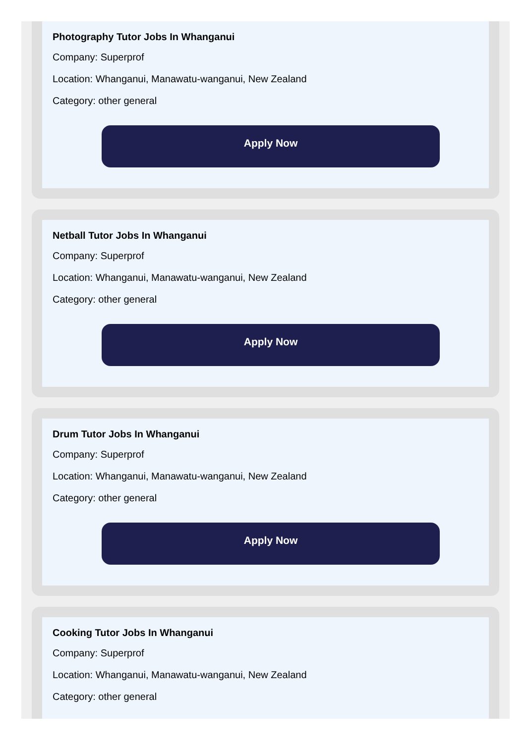Photography Tutor Jobs In Whanganui
Company: Superprof
Location: Whanganui, Manawatu-wanganui, New Zealand
Category: other general
Apply Now
Netball Tutor Jobs In Whanganui
Company: Superprof
Location: Whanganui, Manawatu-wanganui, New Zealand
Category: other general
Apply Now
Drum Tutor Jobs In Whanganui
Company: Superprof
Location: Whanganui, Manawatu-wanganui, New Zealand
Category: other general
Apply Now
Cooking Tutor Jobs In Whanganui
Company: Superprof
Location: Whanganui, Manawatu-wanganui, New Zealand
Category: other general